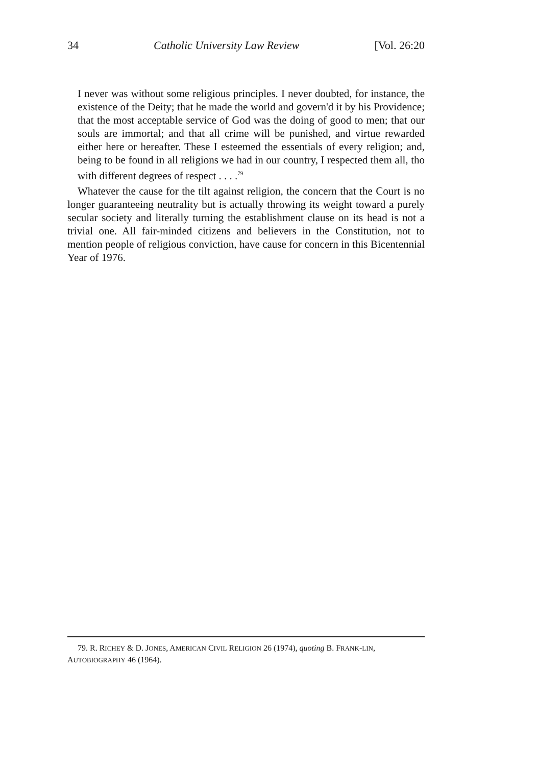34 Catholic University Law Review [Vol. 26:20
I never was without some religious principles. I never doubted, for instance, the existence of the Deity; that he made the world and govern'd it by his Providence; that the most acceptable service of God was the doing of good to men; that our souls are immortal; and that all crime will be punished, and virtue rewarded either here or hereafter. These I esteemed the essentials of every religion; and, being to be found in all religions we had in our country, I respected them all, tho with different degrees of respect . . . .<sup>79</sup>
Whatever the cause for the tilt against religion, the concern that the Court is no longer guaranteeing neutrality but is actually throwing its weight toward a purely secular society and literally turning the establishment clause on its head is not a trivial one. All fair-minded citizens and believers in the Constitution, not to mention people of religious conviction, have cause for concern in this Bicentennial Year of 1976.
79. R. RICHEY & D. JONES, AMERICAN CIVIL RELIGION 26 (1974), quoting B. FRANK-LIN, AUTOBIOGRAPHY 46 (1964).